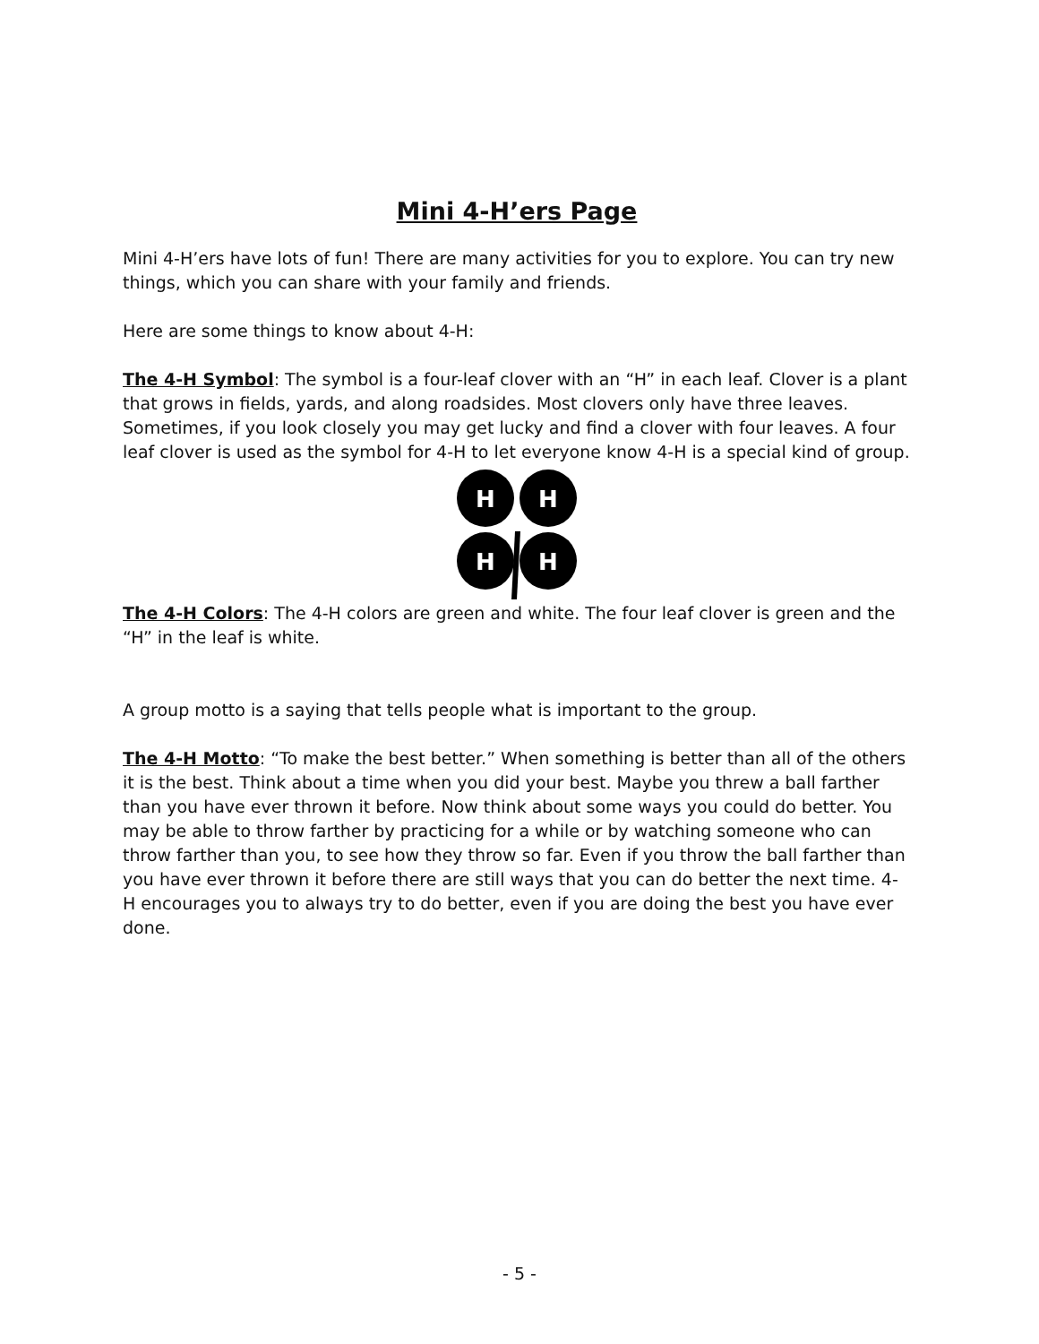Mini 4-H’ers Page
Mini 4-H’ers have lots of fun! There are many activities for you to explore. You can try new things, which you can share with your family and friends.
Here are some things to know about 4-H:
The 4-H Symbol: The symbol is a four-leaf clover with an “H” in each leaf. Clover is a plant that grows in fields, yards, and along roadsides. Most clovers only have three leaves. Sometimes, if you look closely you may get lucky and find a clover with four leaves. A four leaf clover is used as the symbol for 4-H to let everyone know 4-H is a special kind of group.
H
H
H
H
The 4-H Colors: The 4-H colors are green and white. The four leaf clover is green and the “H” in the leaf is white.
A group motto is a saying that tells people what is important to the group.
The 4-H Motto: “To make the best better.” When something is better than all of the others it is the best. Think about a time when you did your best. Maybe you threw a ball farther than you have ever thrown it before. Now think about some ways you could do better. You may be able to throw farther by practicing for a while or by watching someone who can throw farther than you, to see how they throw so far. Even if you throw the ball farther than you have ever thrown it before there are still ways that you can do better the next time. 4-H encourages you to always try to do better, even if you are doing the best you have ever done.
- 5 -